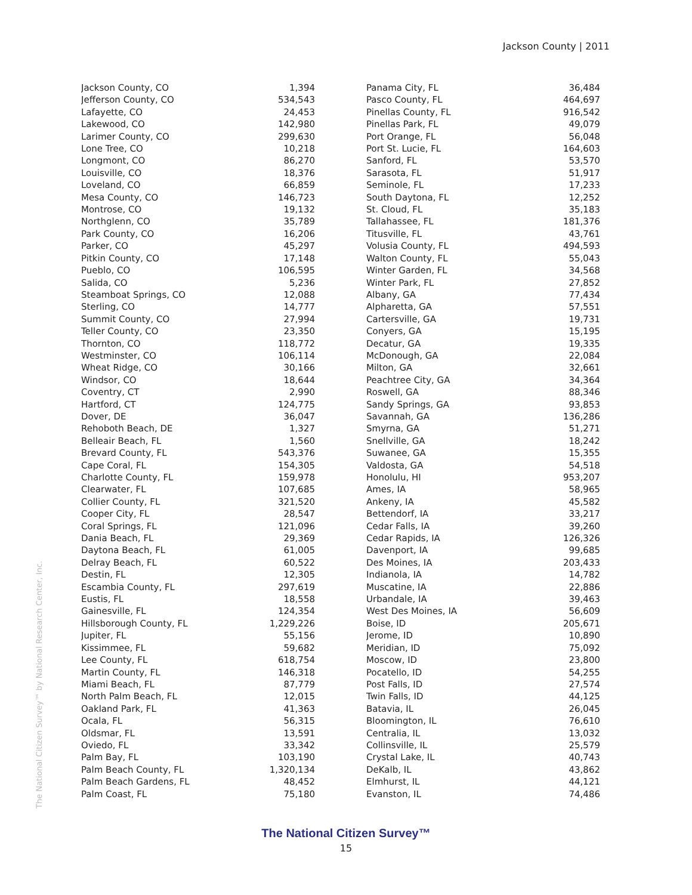Jackson County | 2011
The National Citizen Survey™ by National Research Center, Inc.
| Jackson County, CO | 1,394 |
| Jefferson County, CO | 534,543 |
| Lafayette, CO | 24,453 |
| Lakewood, CO | 142,980 |
| Larimer County, CO | 299,630 |
| Lone Tree, CO | 10,218 |
| Longmont, CO | 86,270 |
| Louisville, CO | 18,376 |
| Loveland, CO | 66,859 |
| Mesa County, CO | 146,723 |
| Montrose, CO | 19,132 |
| Northglenn, CO | 35,789 |
| Park County, CO | 16,206 |
| Parker, CO | 45,297 |
| Pitkin County, CO | 17,148 |
| Pueblo, CO | 106,595 |
| Salida, CO | 5,236 |
| Steamboat Springs, CO | 12,088 |
| Sterling, CO | 14,777 |
| Summit County, CO | 27,994 |
| Teller County, CO | 23,350 |
| Thornton, CO | 118,772 |
| Westminster, CO | 106,114 |
| Wheat Ridge, CO | 30,166 |
| Windsor, CO | 18,644 |
| Coventry, CT | 2,990 |
| Hartford, CT | 124,775 |
| Dover, DE | 36,047 |
| Rehoboth Beach, DE | 1,327 |
| Belleair Beach, FL | 1,560 |
| Brevard County, FL | 543,376 |
| Cape Coral, FL | 154,305 |
| Charlotte County, FL | 159,978 |
| Clearwater, FL | 107,685 |
| Collier County, FL | 321,520 |
| Cooper City, FL | 28,547 |
| Coral Springs, FL | 121,096 |
| Dania Beach, FL | 29,369 |
| Daytona Beach, FL | 61,005 |
| Delray Beach, FL | 60,522 |
| Destin, FL | 12,305 |
| Escambia County, FL | 297,619 |
| Eustis, FL | 18,558 |
| Gainesville, FL | 124,354 |
| Hillsborough County, FL | 1,229,226 |
| Jupiter, FL | 55,156 |
| Kissimmee, FL | 59,682 |
| Lee County, FL | 618,754 |
| Martin County, FL | 146,318 |
| Miami Beach, FL | 87,779 |
| North Palm Beach, FL | 12,015 |
| Oakland Park, FL | 41,363 |
| Ocala, FL | 56,315 |
| Oldsmar, FL | 13,591 |
| Oviedo, FL | 33,342 |
| Palm Bay, FL | 103,190 |
| Palm Beach County, FL | 1,320,134 |
| Palm Beach Gardens, FL | 48,452 |
| Palm Coast, FL | 75,180 |
| Panama City, FL | 36,484 |
| Pasco County, FL | 464,697 |
| Pinellas County, FL | 916,542 |
| Pinellas Park, FL | 49,079 |
| Port Orange, FL | 56,048 |
| Port St. Lucie, FL | 164,603 |
| Sanford, FL | 53,570 |
| Sarasota, FL | 51,917 |
| Seminole, FL | 17,233 |
| South Daytona, FL | 12,252 |
| St. Cloud, FL | 35,183 |
| Tallahassee, FL | 181,376 |
| Titusville, FL | 43,761 |
| Volusia County, FL | 494,593 |
| Walton County, FL | 55,043 |
| Winter Garden, FL | 34,568 |
| Winter Park, FL | 27,852 |
| Albany, GA | 77,434 |
| Alpharetta, GA | 57,551 |
| Cartersville, GA | 19,731 |
| Conyers, GA | 15,195 |
| Decatur, GA | 19,335 |
| McDonough, GA | 22,084 |
| Milton, GA | 32,661 |
| Peachtree City, GA | 34,364 |
| Roswell, GA | 88,346 |
| Sandy Springs, GA | 93,853 |
| Savannah, GA | 136,286 |
| Smyrna, GA | 51,271 |
| Snellville, GA | 18,242 |
| Suwanee, GA | 15,355 |
| Valdosta, GA | 54,518 |
| Honolulu, HI | 953,207 |
| Ames, IA | 58,965 |
| Ankeny, IA | 45,582 |
| Bettendorf, IA | 33,217 |
| Cedar Falls, IA | 39,260 |
| Cedar Rapids, IA | 126,326 |
| Davenport, IA | 99,685 |
| Des Moines, IA | 203,433 |
| Indianola, IA | 14,782 |
| Muscatine, IA | 22,886 |
| Urbandale, IA | 39,463 |
| West Des Moines, IA | 56,609 |
| Boise, ID | 205,671 |
| Jerome, ID | 10,890 |
| Meridian, ID | 75,092 |
| Moscow, ID | 23,800 |
| Pocatello, ID | 54,255 |
| Post Falls, ID | 27,574 |
| Twin Falls, ID | 44,125 |
| Batavia, IL | 26,045 |
| Bloomington, IL | 76,610 |
| Centralia, IL | 13,032 |
| Collinsville, IL | 25,579 |
| Crystal Lake, IL | 40,743 |
| DeKalb, IL | 43,862 |
| Elmhurst, IL | 44,121 |
| Evanston, IL | 74,486 |
The National Citizen Survey™
15